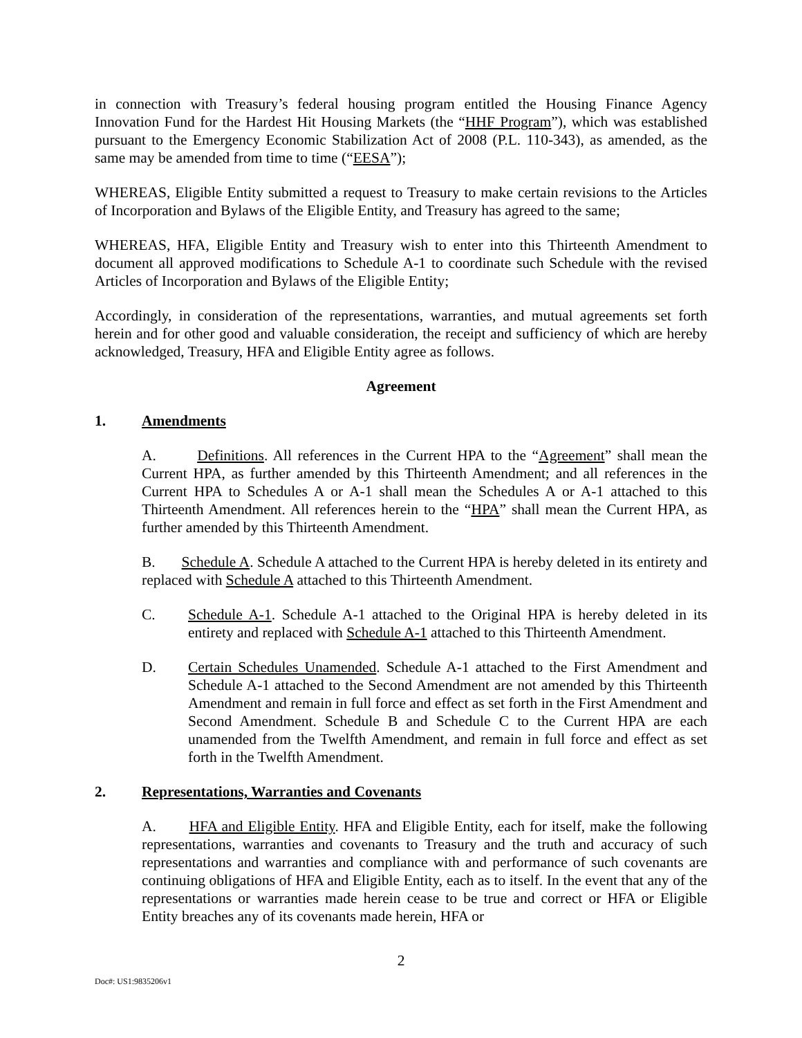in connection with Treasury’s federal housing program entitled the Housing Finance Agency Innovation Fund for the Hardest Hit Housing Markets (the “HHF Program”), which was established pursuant to the Emergency Economic Stabilization Act of 2008 (P.L. 110-343), as amended, as the same may be amended from time to time (“EESA”);
WHEREAS, Eligible Entity submitted a request to Treasury to make certain revisions to the Articles of Incorporation and Bylaws of the Eligible Entity, and Treasury has agreed to the same;
WHEREAS, HFA, Eligible Entity and Treasury wish to enter into this Thirteenth Amendment to document all approved modifications to Schedule A-1 to coordinate such Schedule with the revised Articles of Incorporation and Bylaws of the Eligible Entity;
Accordingly, in consideration of the representations, warranties, and mutual agreements set forth herein and for other good and valuable consideration, the receipt and sufficiency of which are hereby acknowledged, Treasury, HFA and Eligible Entity agree as follows.
Agreement
1. Amendments
A. Definitions. All references in the Current HPA to the “Agreement” shall mean the Current HPA, as further amended by this Thirteenth Amendment; and all references in the Current HPA to Schedules A or A-1 shall mean the Schedules A or A-1 attached to this Thirteenth Amendment. All references herein to the “HPA” shall mean the Current HPA, as further amended by this Thirteenth Amendment.
B. Schedule A. Schedule A attached to the Current HPA is hereby deleted in its entirety and replaced with Schedule A attached to this Thirteenth Amendment.
C. Schedule A-1. Schedule A-1 attached to the Original HPA is hereby deleted in its entirety and replaced with Schedule A-1 attached to this Thirteenth Amendment.
D. Certain Schedules Unamended. Schedule A-1 attached to the First Amendment and Schedule A-1 attached to the Second Amendment are not amended by this Thirteenth Amendment and remain in full force and effect as set forth in the First Amendment and Second Amendment. Schedule B and Schedule C to the Current HPA are each unamended from the Twelfth Amendment, and remain in full force and effect as set forth in the Twelfth Amendment.
2. Representations, Warranties and Covenants
A. HFA and Eligible Entity. HFA and Eligible Entity, each for itself, make the following representations, warranties and covenants to Treasury and the truth and accuracy of such representations and warranties and compliance with and performance of such covenants are continuing obligations of HFA and Eligible Entity, each as to itself. In the event that any of the representations or warranties made herein cease to be true and correct or HFA or Eligible Entity breaches any of its covenants made herein, HFA or
2
Doc#: US1:9835206v1